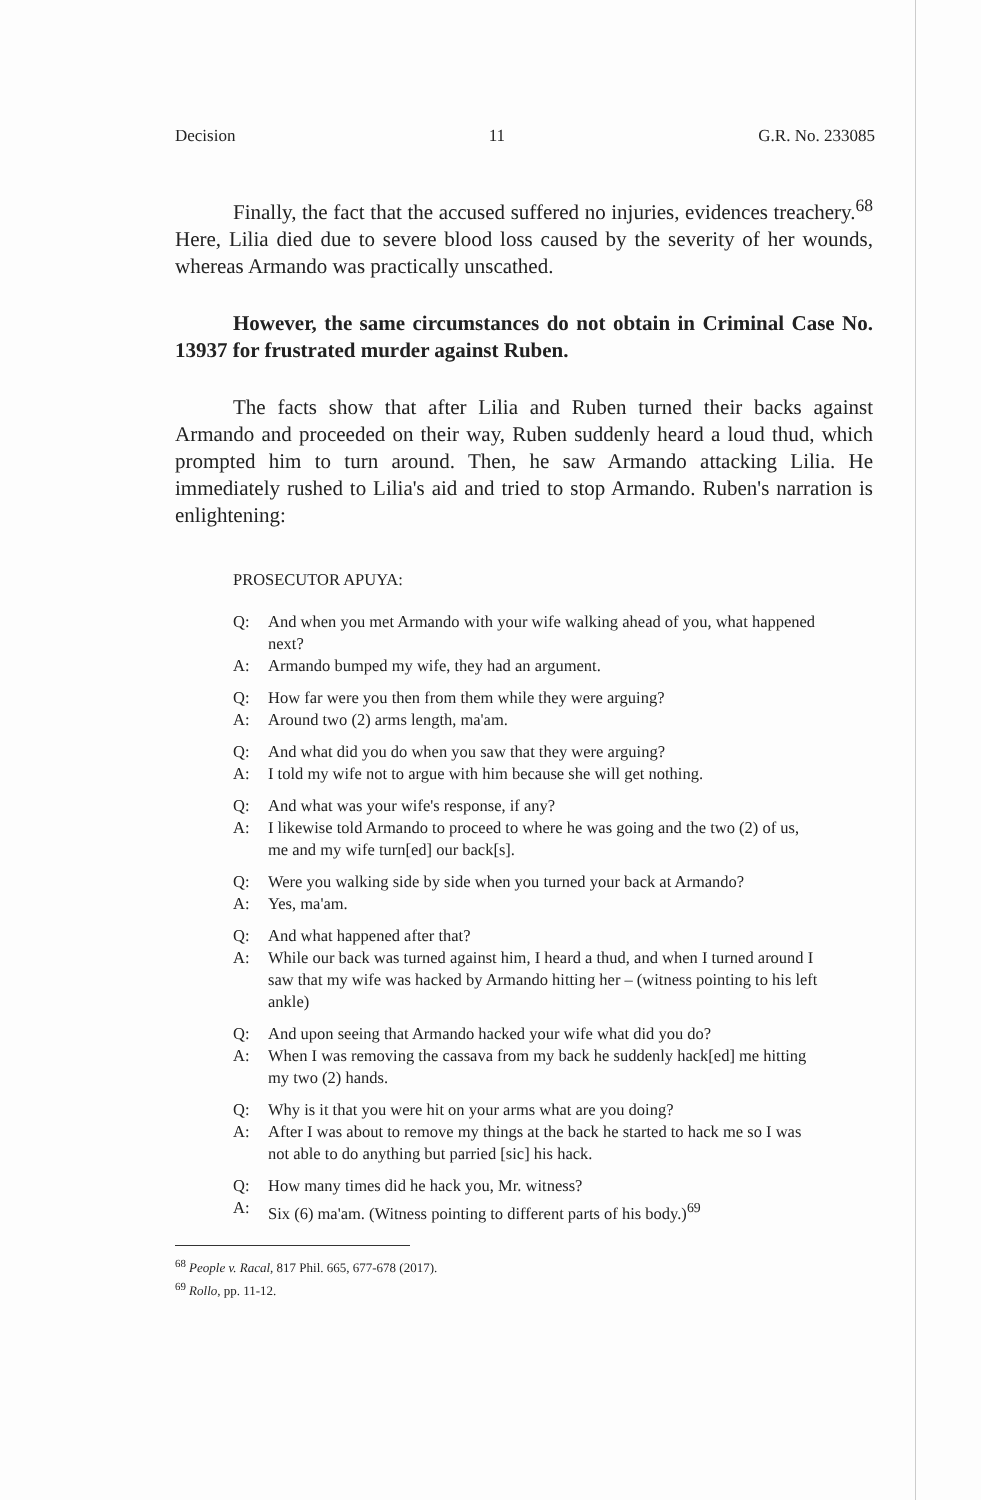Decision 11 G.R. No. 233085
Finally, the fact that the accused suffered no injuries, evidences treachery.<sup>68</sup> Here, Lilia died due to severe blood loss caused by the severity of her wounds, whereas Armando was practically unscathed.
However, the same circumstances do not obtain in Criminal Case No. 13937 for frustrated murder against Ruben.
The facts show that after Lilia and Ruben turned their backs against Armando and proceeded on their way, Ruben suddenly heard a loud thud, which prompted him to turn around. Then, he saw Armando attacking Lilia. He immediately rushed to Lilia's aid and tried to stop Armando. Ruben's narration is enlightening:
PROSECUTOR APUYA:
Q: And when you met Armando with your wife walking ahead of you, what happened next?
A: Armando bumped my wife, they had an argument.
Q: How far were you then from them while they were arguing?
A: Around two (2) arms length, ma'am.
Q: And what did you do when you saw that they were arguing?
A: I told my wife not to argue with him because she will get nothing.
Q: And what was your wife's response, if any?
A: I likewise told Armando to proceed to where he was going and the two (2) of us, me and my wife turn[ed] our back[s].
Q: Were you walking side by side when you turned your back at Armando?
A: Yes, ma'am.
Q: And what happened after that?
A: While our back was turned against him, I heard a thud, and when I turned around I saw that my wife was hacked by Armando hitting her – (witness pointing to his left ankle)
Q: And upon seeing that Armando hacked your wife what did you do?
A: When I was removing the cassava from my back he suddenly hack[ed] me hitting my two (2) hands.
Q: Why is it that you were hit on your arms what are you doing?
A: After I was about to remove my things at the back he started to hack me so I was not able to do anything but parried [sic] his hack.
Q: How many times did he hack you, Mr. witness?
A: Six (6) ma'am. (Witness pointing to different parts of his body.)<sup>69</sup>
<sup>68</sup> People v. Racal, 817 Phil. 665, 677-678 (2017).
<sup>69</sup> Rollo, pp. 11-12.